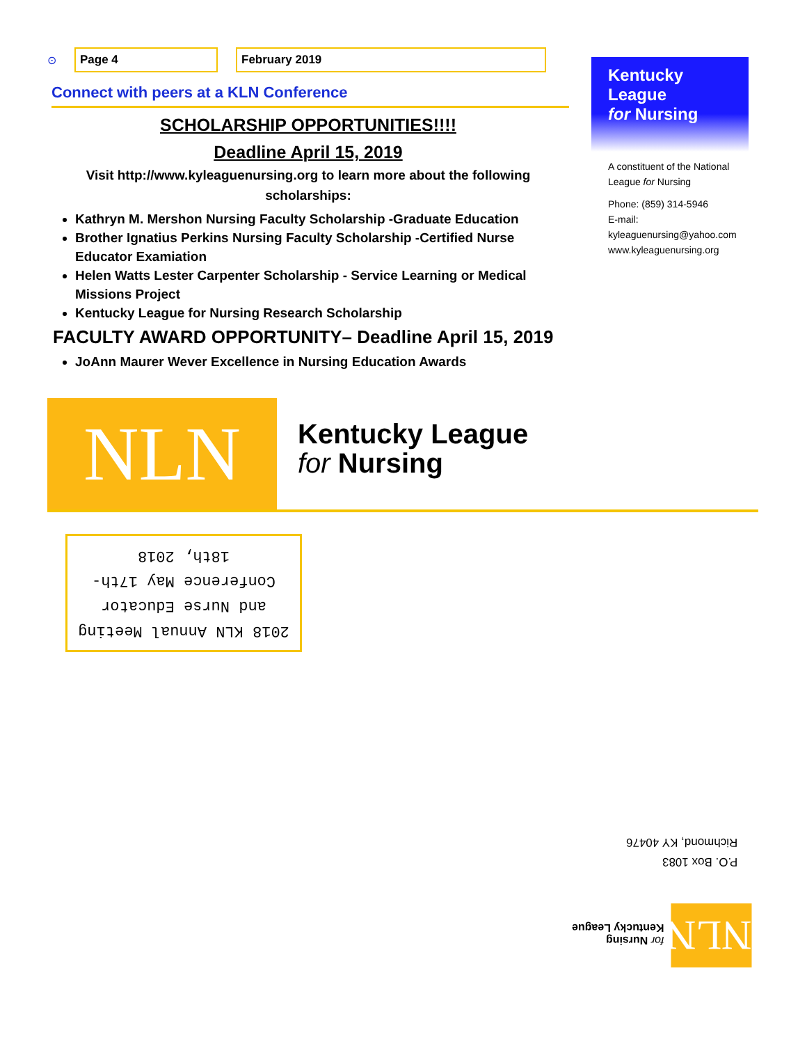⊙ Page 4 February 2019
Connect with peers at a KLN Conference
SCHOLARSHIP OPPORTUNITIES!!!!
Deadline April 15, 2019
Visit http://www.kyleaguenursing.org to learn more about the following scholarships:
Kathryn M. Mershon Nursing Faculty Scholarship -Graduate Education
Brother Ignatius Perkins Nursing Faculty Scholarship -Certified Nurse Educator Examiation
Helen Watts Lester Carpenter Scholarship - Service Learning or Medical Missions Project
Kentucky League for Nursing Research Scholarship
FACULTY AWARD OPPORTUNITY– Deadline April 15, 2019
JoAnn Maurer Wever Excellence in Nursing Education Awards
Kentucky League
for Nursing
A constituent of the National League for Nursing
Phone: (859) 314-5946
E-mail: kyleaguenursing@yahoo.com
www.kyleaguenursing.org
NLN
Kentucky League
for Nursing
2018 KLN Annual Meeting and Nurse Educator Conference May 17th-18th, 2018
P.O. Box 1083
Richmond, KY 40476
NLN
for Nursing
Kentucky League